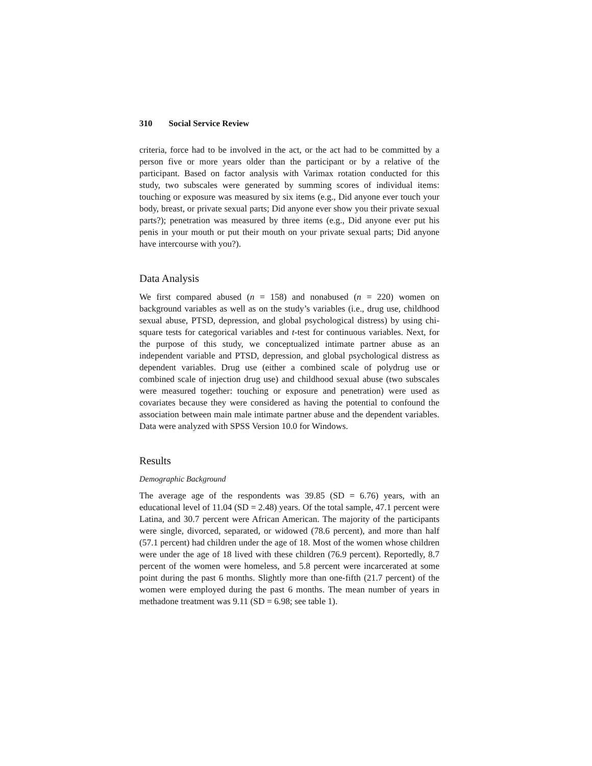310 Social Service Review
criteria, force had to be involved in the act, or the act had to be committed by a person five or more years older than the participant or by a relative of the participant. Based on factor analysis with Varimax rotation conducted for this study, two subscales were generated by summing scores of individual items: touching or exposure was measured by six items (e.g., Did anyone ever touch your body, breast, or private sexual parts; Did anyone ever show you their private sexual parts?); penetration was measured by three items (e.g., Did anyone ever put his penis in your mouth or put their mouth on your private sexual parts; Did anyone have intercourse with you?).
Data Analysis
We first compared abused (n = 158) and nonabused (n = 220) women on background variables as well as on the study’s variables (i.e., drug use, childhood sexual abuse, PTSD, depression, and global psychological distress) by using chi-square tests for categorical variables and t-test for continuous variables. Next, for the purpose of this study, we conceptualized intimate partner abuse as an independent variable and PTSD, depression, and global psychological distress as dependent variables. Drug use (either a combined scale of polydrug use or combined scale of injection drug use) and childhood sexual abuse (two subscales were measured together: touching or exposure and penetration) were used as covariates because they were considered as having the potential to confound the association between main male intimate partner abuse and the dependent variables. Data were analyzed with SPSS Version 10.0 for Windows.
Results
Demographic Background
The average age of the respondents was 39.85 (SD = 6.76) years, with an educational level of 11.04 (SD = 2.48) years. Of the total sample, 47.1 percent were Latina, and 30.7 percent were African American. The majority of the participants were single, divorced, separated, or widowed (78.6 percent), and more than half (57.1 percent) had children under the age of 18. Most of the women whose children were under the age of 18 lived with these children (76.9 percent). Reportedly, 8.7 percent of the women were homeless, and 5.8 percent were incarcerated at some point during the past 6 months. Slightly more than one-fifth (21.7 percent) of the women were employed during the past 6 months. The mean number of years in methadone treatment was 9.11 (SD = 6.98; see table 1).